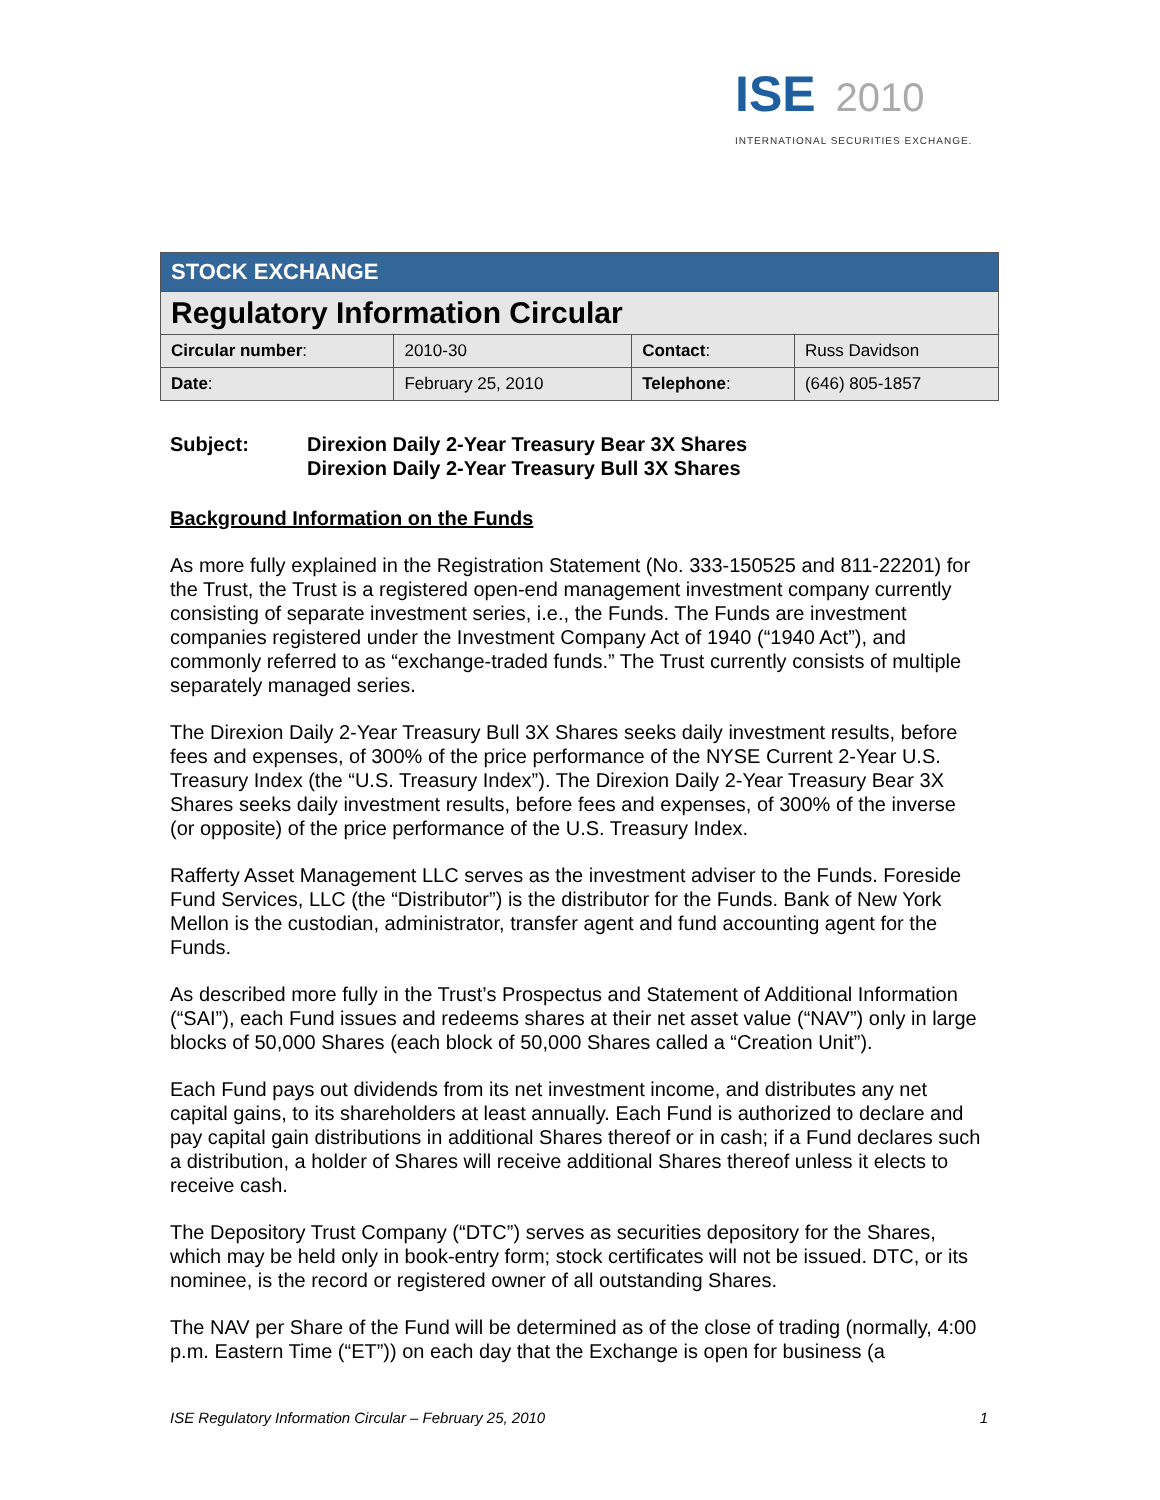ISE 2010
INTERNATIONAL SECURITIES EXCHANGE.
| STOCK EXCHANGE | | | |
| Regulatory Information Circular | | | |
| Circular number : | 2010-30 | Contact : | Russ Davidson |
| Date : | February 25, 2010 | Telephone : | (646) 805-1857 |
Subject: Direxion Daily 2-Year Treasury Bear 3X Shares
Direxion Daily 2-Year Treasury Bull 3X Shares
Background Information on the Funds
As more fully explained in the Registration Statement (No. 333-150525 and 811-22201) for the Trust, the Trust is a registered open-end management investment company currently consisting of separate investment series, i.e., the Funds. The Funds are investment companies registered under the Investment Company Act of 1940 (“1940 Act”), and commonly referred to as “exchange-traded funds.” The Trust currently consists of multiple separately managed series.
The Direxion Daily 2-Year Treasury Bull 3X Shares seeks daily investment results, before fees and expenses, of 300% of the price performance of the NYSE Current 2-Year U.S. Treasury Index (the “U.S. Treasury Index”). The Direxion Daily 2-Year Treasury Bear 3X Shares seeks daily investment results, before fees and expenses, of 300% of the inverse (or opposite) of the price performance of the U.S. Treasury Index.
Rafferty Asset Management LLC serves as the investment adviser to the Funds. Foreside Fund Services, LLC (the “Distributor”) is the distributor for the Funds. Bank of New York Mellon is the custodian, administrator, transfer agent and fund accounting agent for the Funds.
As described more fully in the Trust’s Prospectus and Statement of Additional Information (“SAI”), each Fund issues and redeems shares at their net asset value (“NAV”) only in large blocks of 50,000 Shares (each block of 50,000 Shares called a “Creation Unit”).
Each Fund pays out dividends from its net investment income, and distributes any net capital gains, to its shareholders at least annually. Each Fund is authorized to declare and pay capital gain distributions in additional Shares thereof or in cash; if a Fund declares such a distribution, a holder of Shares will receive additional Shares thereof unless it elects to receive cash.
The Depository Trust Company (“DTC”) serves as securities depository for the Shares, which may be held only in book-entry form; stock certificates will not be issued. DTC, or its nominee, is the record or registered owner of all outstanding Shares.
The NAV per Share of the Fund will be determined as of the close of trading (normally, 4:00 p.m. Eastern Time (“ET”)) on each day that the Exchange is open for business (a
ISE Regulatory Information Circular – February 25, 2010 1